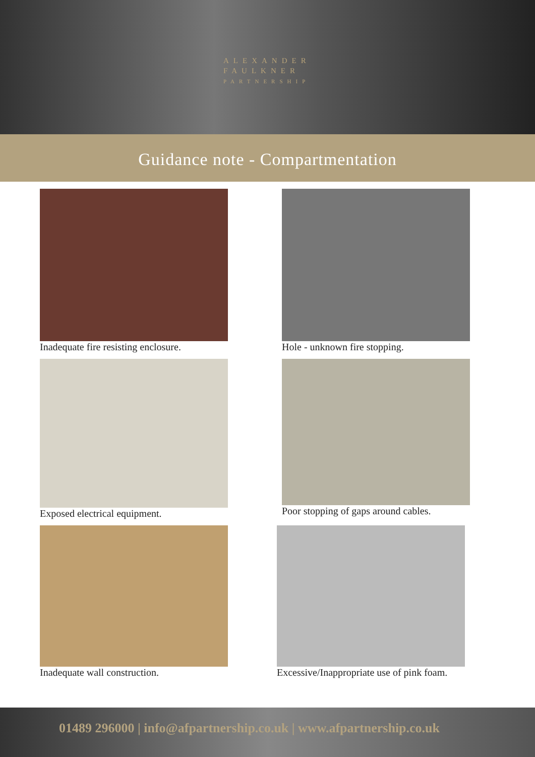ALEXANDER
FAULKNER
PARTNERSHIP
Guidance note - Compartmentation
Inadequate fire resisting enclosure.
Hole - unknown fire stopping.
Exposed electrical equipment.
Poor stopping of gaps around cables.
Inadequate wall construction.
Excessive/Inappropriate use of pink foam.
01489 296000 | info@afpartnership.co.uk | www.afpartnership.co.uk